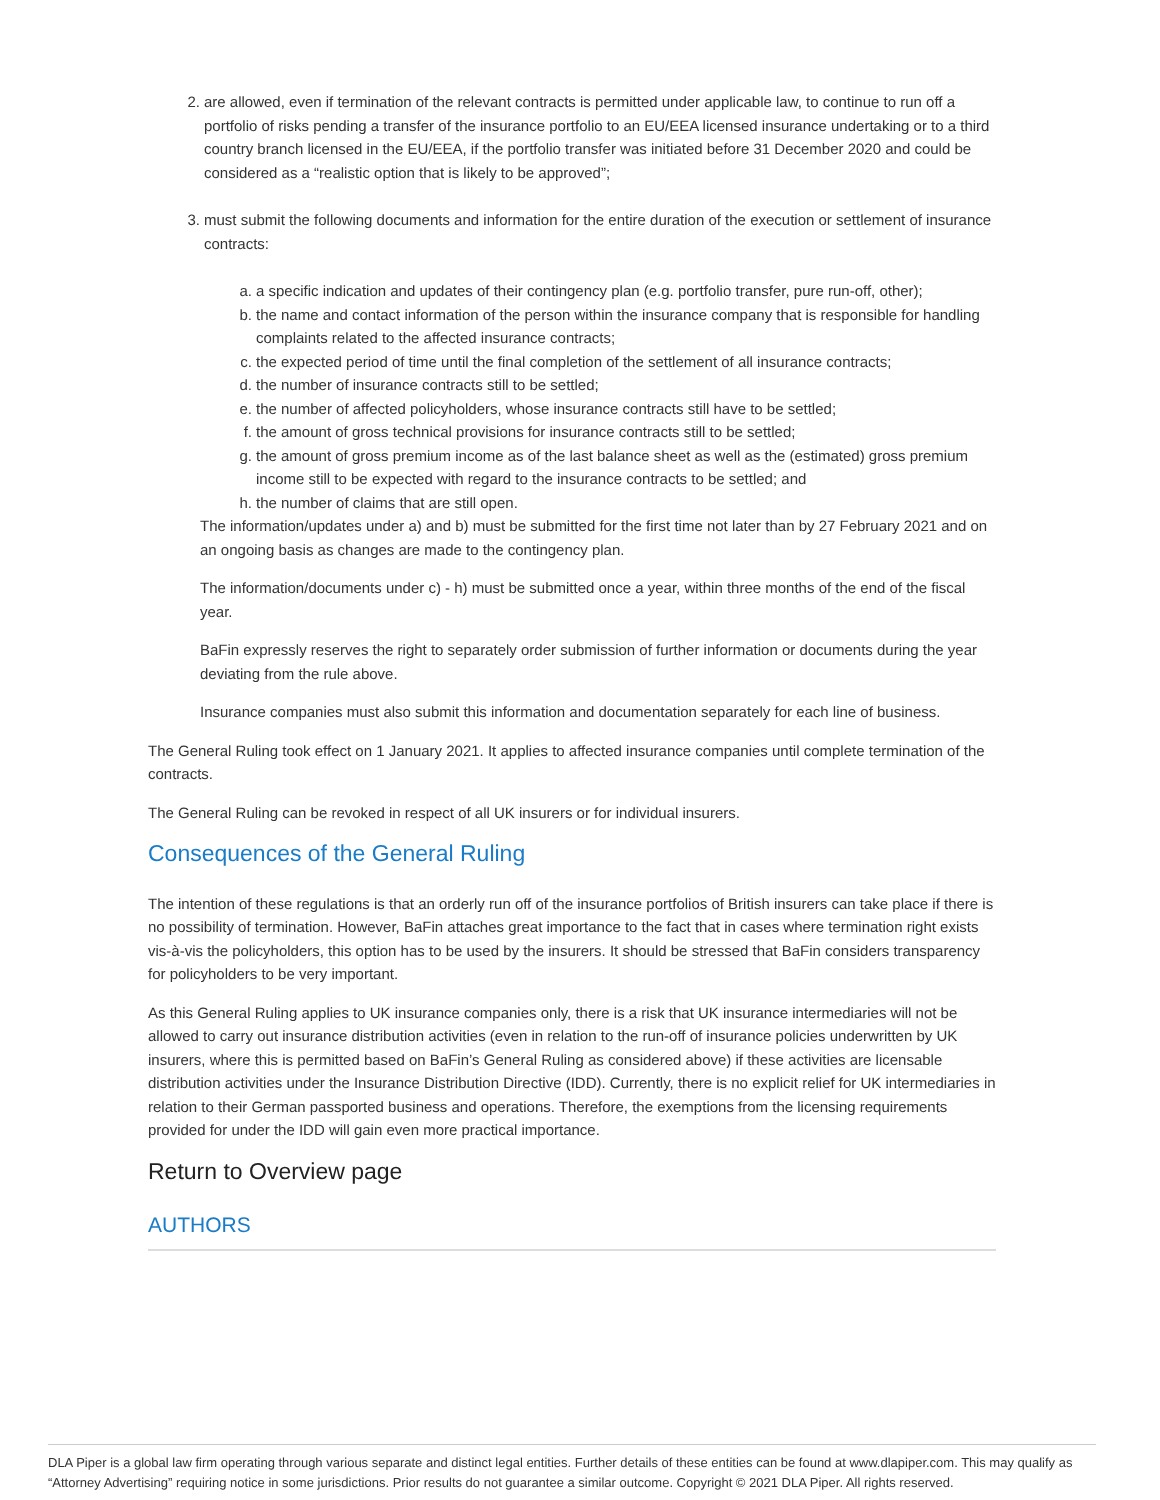2. are allowed, even if termination of the relevant contracts is permitted under applicable law, to continue to run off a portfolio of risks pending a transfer of the insurance portfolio to an EU/EEA licensed insurance undertaking or to a third country branch licensed in the EU/EEA, if the portfolio transfer was initiated before 31 December 2020 and could be considered as a “realistic option that is likely to be approved”;
3. must submit the following documents and information for the entire duration of the execution or settlement of insurance contracts:
a. a specific indication and updates of their contingency plan (e.g. portfolio transfer, pure run-off, other);
b. the name and contact information of the person within the insurance company that is responsible for handling complaints related to the affected insurance contracts;
c. the expected period of time until the final completion of the settlement of all insurance contracts;
d. the number of insurance contracts still to be settled;
e. the number of affected policyholders, whose insurance contracts still have to be settled;
f. the amount of gross technical provisions for insurance contracts still to be settled;
g. the amount of gross premium income as of the last balance sheet as well as the (estimated) gross premium income still to be expected with regard to the insurance contracts to be settled; and
h. the number of claims that are still open.
The information/updates under a) and b) must be submitted for the first time not later than by 27 February 2021 and on an ongoing basis as changes are made to the contingency plan.
The information/documents under c) - h) must be submitted once a year, within three months of the end of the fiscal year.
BaFin expressly reserves the right to separately order submission of further information or documents during the year deviating from the rule above.
Insurance companies must also submit this information and documentation separately for each line of business.
The General Ruling took effect on 1 January 2021. It applies to affected insurance companies until complete termination of the contracts.
The General Ruling can be revoked in respect of all UK insurers or for individual insurers.
Consequences of the General Ruling
The intention of these regulations is that an orderly run off of the insurance portfolios of British insurers can take place if there is no possibility of termination. However, BaFin attaches great importance to the fact that in cases where termination right exists vis-à-vis the policyholders, this option has to be used by the insurers. It should be stressed that BaFin considers transparency for policyholders to be very important.
As this General Ruling applies to UK insurance companies only, there is a risk that UK insurance intermediaries will not be allowed to carry out insurance distribution activities (even in relation to the run-off of insurance policies underwritten by UK insurers, where this is permitted based on BaFin’s General Ruling as considered above) if these activities are licensable distribution activities under the Insurance Distribution Directive (IDD). Currently, there is no explicit relief for UK intermediaries in relation to their German passported business and operations. Therefore, the exemptions from the licensing requirements provided for under the IDD will gain even more practical importance.
Return to Overview page
AUTHORS
DLA Piper is a global law firm operating through various separate and distinct legal entities. Further details of these entities can be found at www.dlapiper.com. This may qualify as “Attorney Advertising” requiring notice in some jurisdictions. Prior results do not guarantee a similar outcome. Copyright © 2021 DLA Piper. All rights reserved.